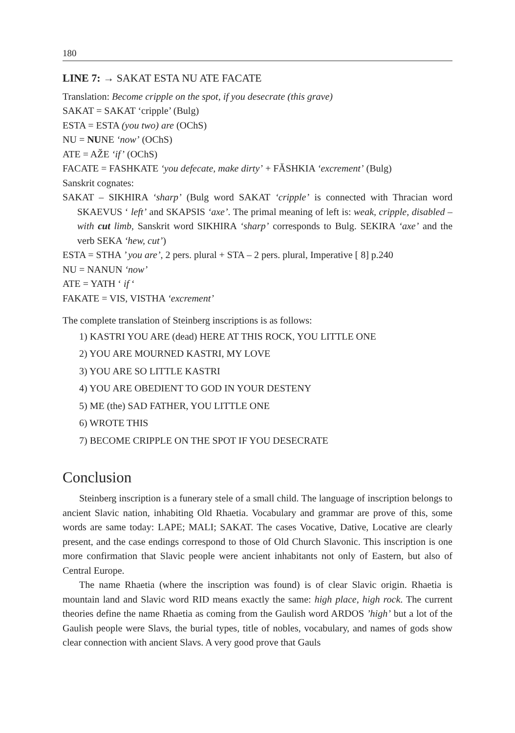180
LINE 7: → SAKAT ESTA NU ATE FACATE
Translation: Become cripple on the spot, if you desecrate (this grave)
SAKAT = SAKAT ‘cripple’ (Bulg)
ESTA = ESTA (you two) are (OChS)
NU = NUNE ‘now’ (OChS)
ATE = AŽE ‘if’ (OChS)
FACATE = FASHKATE ‘you defecate, make dirty’ + FĂSHKIA ‘excrement’ (Bulg)
Sanskrit cognates:
SAKAT – SIKHIRA ‘sharp’ (Bulg word SAKAT ‘cripple’ is connected with Thracian word SKAEVUS ‘ left’ and SKAPSIS ‘axe’. The primal meaning of left is: weak, cripple, disabled – with cut limb, Sanskrit word SIKHIRA ‘sharp’ corresponds to Bulg. SEKIRA ‘axe’ and the verb SEKA ‘hew, cut’)
ESTA = STHA ’ you are’, 2 pers. plural + STA – 2 pers. plural, Imperative [ 8] p.240
NU = NANUN ‘now’
ATE = YATH ‘ if ‘
FAKATE = VIS, VISTHA ‘excrement’
The complete translation of Steinberg inscriptions is as follows:
1) KASTRI YOU ARE (dead) HERE AT THIS ROCK, YOU LITTLE ONE
2) YOU ARE MOURNED KASTRI, MY LOVE
3) YOU ARE SO LITTLE KASTRI
4) YOU ARE OBEDIENT TO GOD IN YOUR DESTENY
5) ME (the) SAD FATHER, YOU LITTLE ONE
6) WROTE THIS
7) BECOME CRIPPLE ON THE SPOT IF YOU DESECRATE
Conclusion
Steinberg inscription is a funerary stele of a small child. The language of inscription belongs to ancient Slavic nation, inhabiting Old Rhaetia. Vocabulary and grammar are prove of this, some words are same today: LAPE; MALI; SAKAT. The cases Vocative, Dative, Locative are clearly present, and the case endings correspond to those of Old Church Slavonic. This inscription is one more confirmation that Slavic people were ancient inhabitants not only of Eastern, but also of Central Europe.
The name Rhaetia (where the inscription was found) is of clear Slavic origin. Rhaetia is mountain land and Slavic word RID means exactly the same: high place, high rock. The current theories define the name Rhaetia as coming from the Gaulish word ARDOS ’high’ but a lot of the Gaulish people were Slavs, the burial types, title of nobles, vocabulary, and names of gods show clear connection with ancient Slavs. A very good prove that Gauls